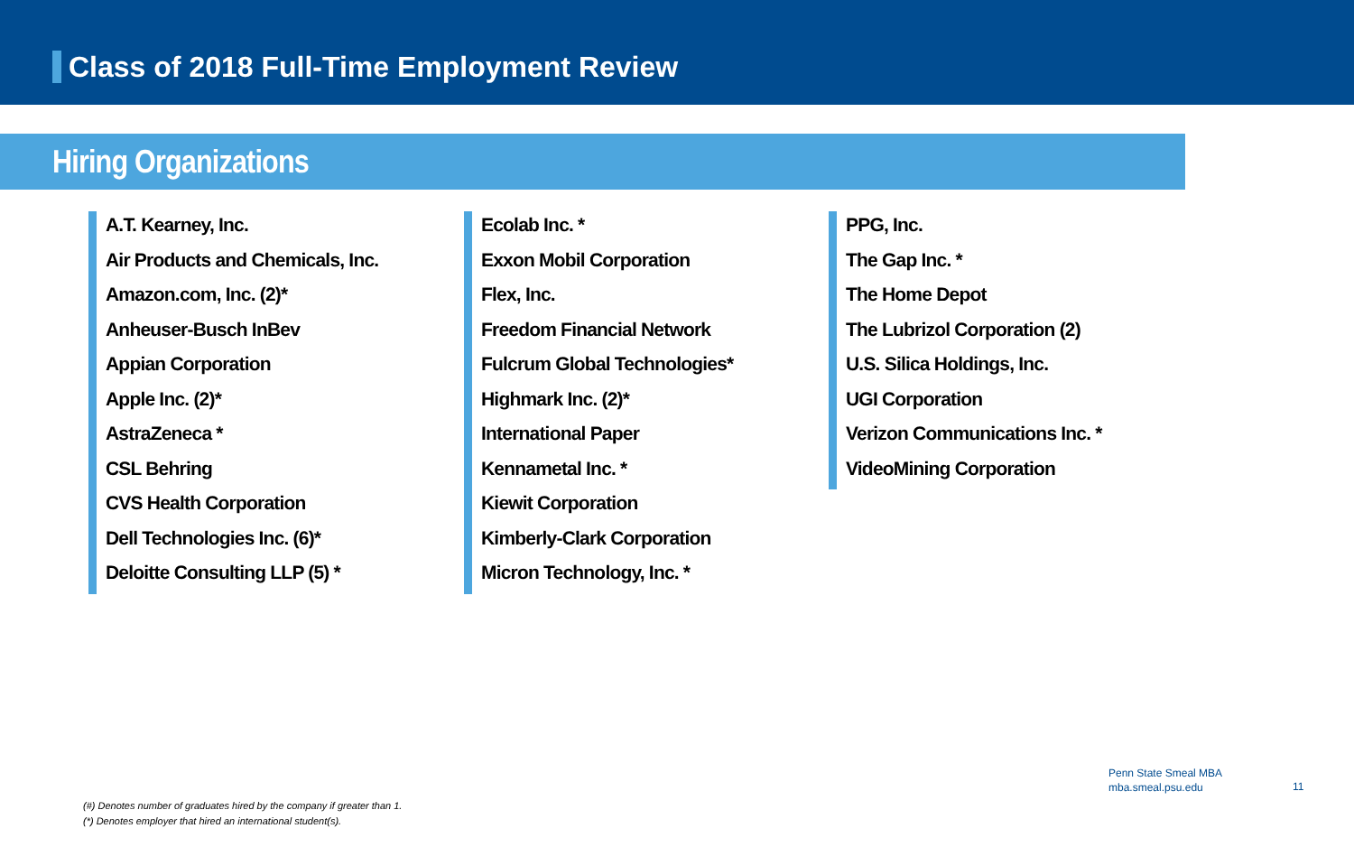Class of 2018 Full-Time Employment Review
Hiring Organizations
A.T. Kearney, Inc.
Air Products and Chemicals, Inc.
Amazon.com, Inc. (2)*
Anheuser-Busch InBev
Appian Corporation
Apple Inc. (2)*
AstraZeneca *
CSL Behring
CVS Health Corporation
Dell Technologies Inc. (6)*
Deloitte Consulting LLP (5) *
Ecolab Inc. *
Exxon Mobil Corporation
Flex, Inc.
Freedom Financial Network
Fulcrum Global Technologies*
Highmark Inc. (2)*
International Paper
Kennametal Inc. *
Kiewit Corporation
Kimberly-Clark Corporation
Micron Technology, Inc. *
PPG, Inc.
The Gap Inc. *
The Home Depot
The Lubrizol Corporation (2)
U.S. Silica Holdings, Inc.
UGI Corporation
Verizon Communications Inc. *
VideoMining Corporation
(#) Denotes number of graduates hired by the company if greater than 1.
(*) Denotes employer that hired an international student(s).
Penn State Smeal MBA
mba.smeal.psu.edu
11